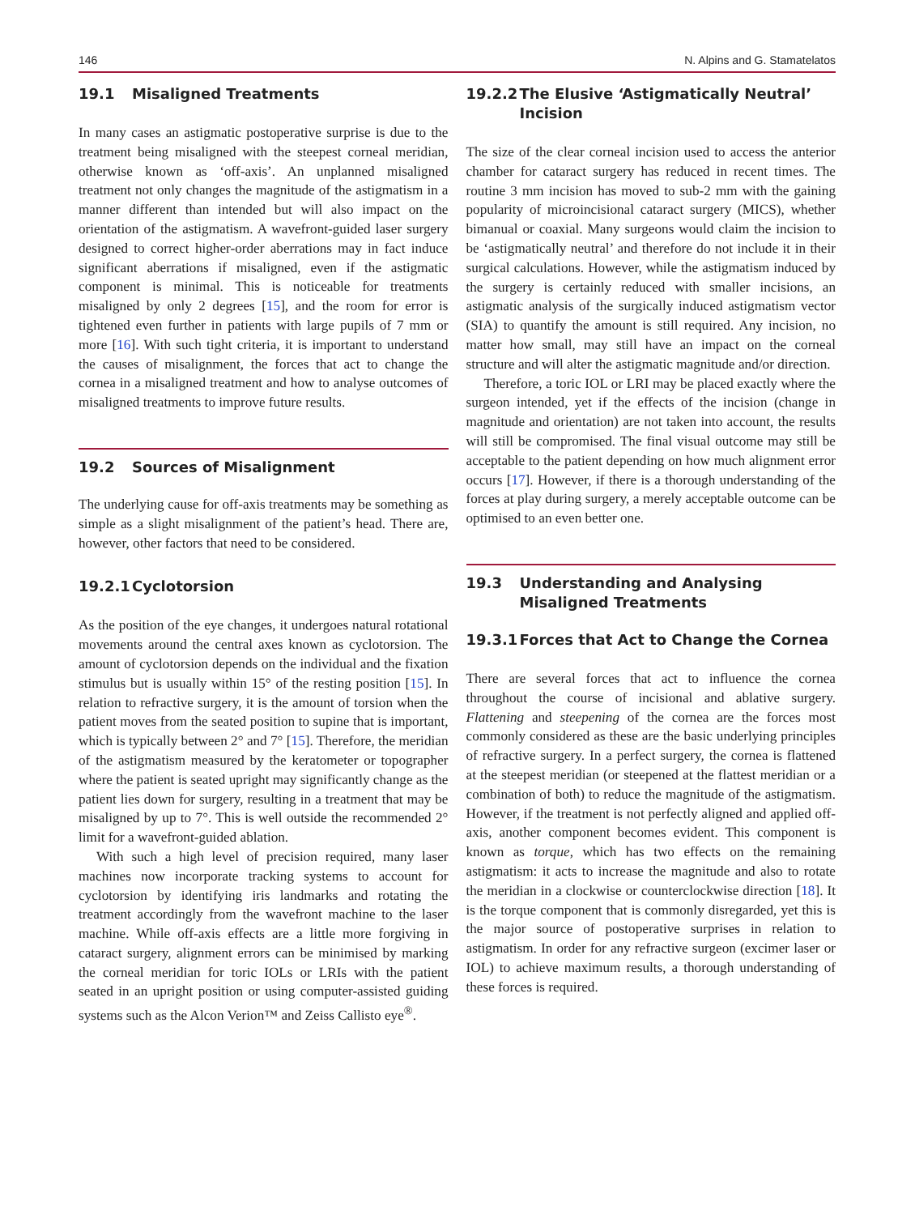146 N. Alpins and G. Stamatelatos
19.1 Misaligned Treatments
In many cases an astigmatic postoperative surprise is due to the treatment being misaligned with the steepest corneal meridian, otherwise known as ‘off-axis’. An unplanned misaligned treatment not only changes the magnitude of the astigmatism in a manner different than intended but will also impact on the orientation of the astigmatism. A wavefront-guided laser surgery designed to correct higher-order aberrations may in fact induce significant aberrations if misaligned, even if the astigmatic component is minimal. This is noticeable for treatments misaligned by only 2 degrees [15], and the room for error is tightened even further in patients with large pupils of 7 mm or more [16]. With such tight criteria, it is important to understand the causes of misalignment, the forces that act to change the cornea in a misaligned treatment and how to analyse outcomes of misaligned treatments to improve future results.
19.2 Sources of Misalignment
The underlying cause for off-axis treatments may be something as simple as a slight misalignment of the patient’s head. There are, however, other factors that need to be considered.
19.2.1 Cyclotorsion
As the position of the eye changes, it undergoes natural rotational movements around the central axes known as cyclotorsion. The amount of cyclotorsion depends on the individual and the fixation stimulus but is usually within 15° of the resting position [15]. In relation to refractive surgery, it is the amount of torsion when the patient moves from the seated position to supine that is important, which is typically between 2° and 7° [15]. Therefore, the meridian of the astigmatism measured by the keratometer or topographer where the patient is seated upright may significantly change as the patient lies down for surgery, resulting in a treatment that may be misaligned by up to 7°. This is well outside the recommended 2° limit for a wavefront-guided ablation.
With such a high level of precision required, many laser machines now incorporate tracking systems to account for cyclotorsion by identifying iris landmarks and rotating the treatment accordingly from the wavefront machine to the laser machine. While off-axis effects are a little more forgiving in cataract surgery, alignment errors can be minimised by marking the corneal meridian for toric IOLs or LRIs with the patient seated in an upright position or using computer-assisted guiding systems such as the Alcon Verion™ and Zeiss Callisto eye<sup>®</sup>.
19.2.2 The Elusive ‘Astigmatically Neutral’ Incision
The size of the clear corneal incision used to access the anterior chamber for cataract surgery has reduced in recent times. The routine 3 mm incision has moved to sub-2 mm with the gaining popularity of microincisional cataract surgery (MICS), whether bimanual or coaxial. Many surgeons would claim the incision to be ‘astigmatically neutral’ and therefore do not include it in their surgical calculations. However, while the astigmatism induced by the surgery is certainly reduced with smaller incisions, an astigmatic analysis of the surgically induced astigmatism vector (SIA) to quantify the amount is still required. Any incision, no matter how small, may still have an impact on the corneal structure and will alter the astigmatic magnitude and/or direction.
Therefore, a toric IOL or LRI may be placed exactly where the surgeon intended, yet if the effects of the incision (change in magnitude and orientation) are not taken into account, the results will still be compromised. The final visual outcome may still be acceptable to the patient depending on how much alignment error occurs [17]. However, if there is a thorough understanding of the forces at play during surgery, a merely acceptable outcome can be optimised to an even better one.
19.3 Understanding and Analysing Misaligned Treatments
19.3.1 Forces that Act to Change the Cornea
There are several forces that act to influence the cornea throughout the course of incisional and ablative surgery. Flattening and steepening of the cornea are the forces most commonly considered as these are the basic underlying principles of refractive surgery. In a perfect surgery, the cornea is flattened at the steepest meridian (or steepened at the flattest meridian or a combination of both) to reduce the magnitude of the astigmatism. However, if the treatment is not perfectly aligned and applied off-axis, another component becomes evident. This component is known as torque, which has two effects on the remaining astigmatism: it acts to increase the magnitude and also to rotate the meridian in a clockwise or counterclockwise direction [18]. It is the torque component that is commonly disregarded, yet this is the major source of postoperative surprises in relation to astigmatism. In order for any refractive surgeon (excimer laser or IOL) to achieve maximum results, a thorough understanding of these forces is required.